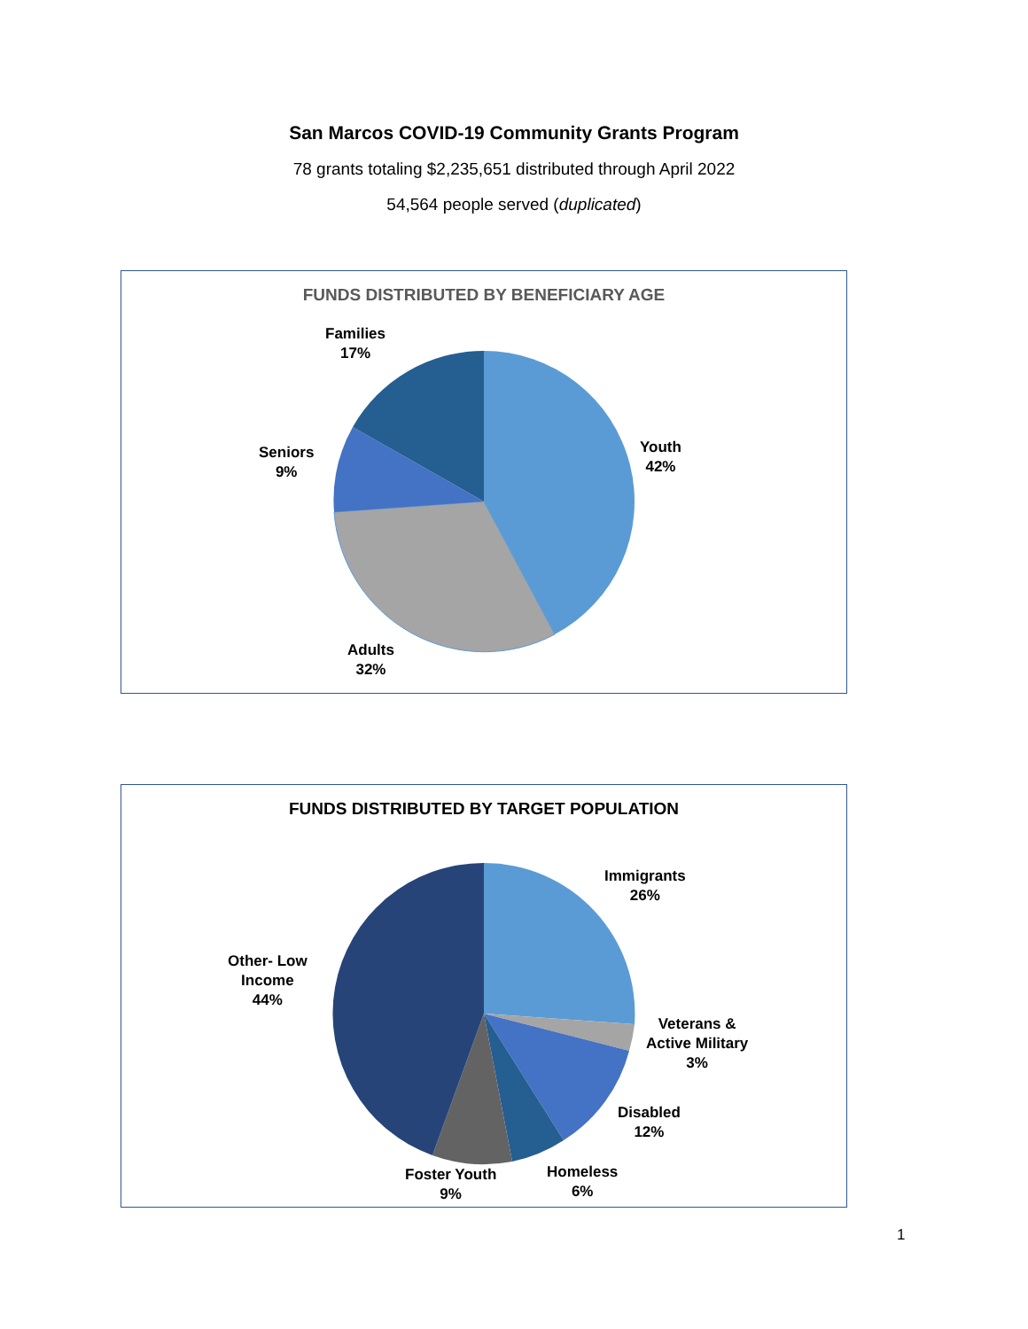San Marcos COVID-19 Community Grants Program
78 grants totaling $2,235,651 distributed through April 2022
54,564 people served (duplicated)
FUNDS DISTRIBUTED BY BENEFICIARY AGE
Families
17%
Seniors
9%
Youth
42%
Adults
32%
FUNDS DISTRIBUTED BY TARGET POPULATION
Immigrants
26%
Other- Low
Income
44%
Veterans &
Active Military
3%
Disabled
12%
Homeless
6%
Foster Youth
9%
1